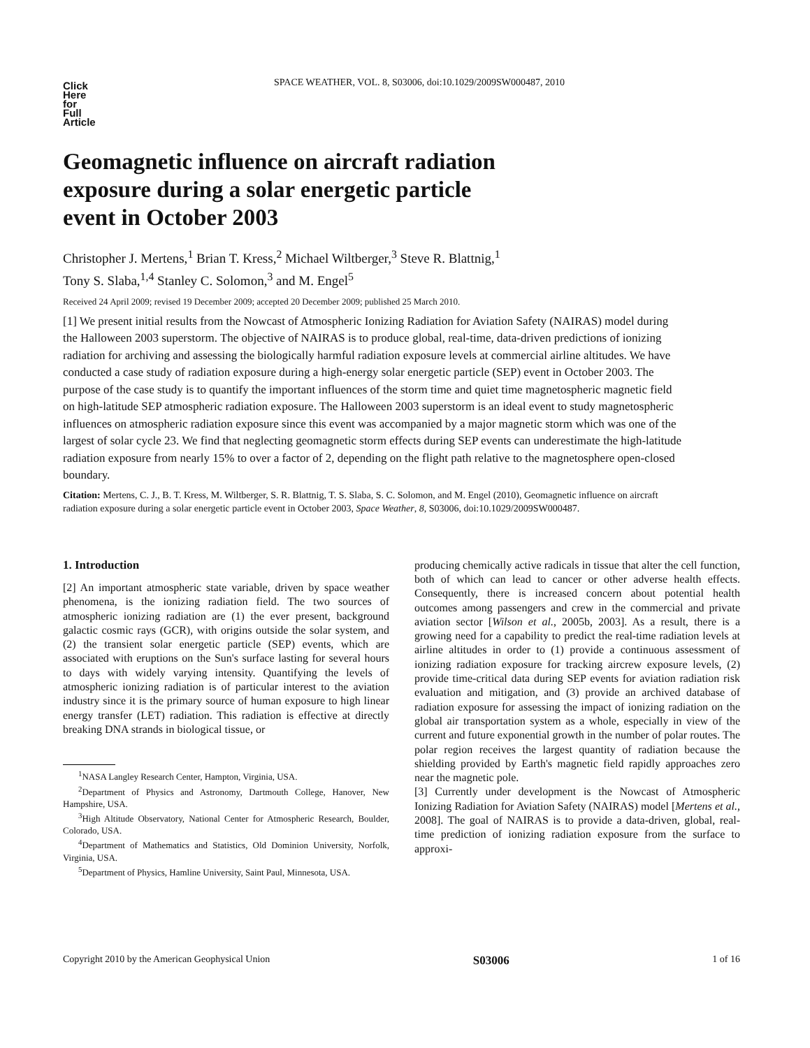Click
Here
for
Full
Article
SPACE WEATHER, VOL. 8, S03006, doi:10.1029/2009SW000487, 2010
Geomagnetic influence on aircraft radiation
exposure during a solar energetic particle
event in October 2003
Christopher J. Mertens,<sup>1</sup> Brian T. Kress,<sup>2</sup> Michael Wiltberger,<sup>3</sup> Steve R. Blattnig,<sup>1</sup>
Tony S. Slaba,<sup>1,4</sup> Stanley C. Solomon,<sup>3</sup> and M. Engel<sup>5</sup>
Received 24 April 2009; revised 19 December 2009; accepted 20 December 2009; published 25 March 2010.
[1] We present initial results from the Nowcast of Atmospheric Ionizing Radiation for Aviation Safety (NAIRAS) model during the Halloween 2003 superstorm. The objective of NAIRAS is to produce global, real-time, data-driven predictions of ionizing radiation for archiving and assessing the biologically harmful radiation exposure levels at commercial airline altitudes. We have conducted a case study of radiation exposure during a high-energy solar energetic particle (SEP) event in October 2003. The purpose of the case study is to quantify the important influences of the storm time and quiet time magnetospheric magnetic field on high-latitude SEP atmospheric radiation exposure. The Halloween 2003 superstorm is an ideal event to study magnetospheric influences on atmospheric radiation exposure since this event was accompanied by a major magnetic storm which was one of the largest of solar cycle 23. We find that neglecting geomagnetic storm effects during SEP events can underestimate the high-latitude radiation exposure from nearly 15% to over a factor of 2, depending on the flight path relative to the magnetosphere open-closed boundary.
Citation: Mertens, C. J., B. T. Kress, M. Wiltberger, S. R. Blattnig, T. S. Slaba, S. C. Solomon, and M. Engel (2010), Geomagnetic influence on aircraft radiation exposure during a solar energetic particle event in October 2003, Space Weather, 8, S03006, doi:10.1029/2009SW000487.
1. Introduction
[2] An important atmospheric state variable, driven by space weather phenomena, is the ionizing radiation field. The two sources of atmospheric ionizing radiation are (1) the ever present, background galactic cosmic rays (GCR), with origins outside the solar system, and (2) the transient solar energetic particle (SEP) events, which are associated with eruptions on the Sun's surface lasting for several hours to days with widely varying intensity. Quantifying the levels of atmospheric ionizing radiation is of particular interest to the aviation industry since it is the primary source of human exposure to high linear energy transfer (LET) radiation. This radiation is effective at directly breaking DNA strands in biological tissue, or
<sup>1</sup> NASA Langley Research Center, Hampton, Virginia, USA.
<sup>2</sup> Department of Physics and Astronomy, Dartmouth College, Hanover, New Hampshire, USA.
<sup>3</sup> High Altitude Observatory, National Center for Atmospheric Research, Boulder, Colorado, USA.
<sup>4</sup> Department of Mathematics and Statistics, Old Dominion University, Norfolk, Virginia, USA.
<sup>5</sup> Department of Physics, Hamline University, Saint Paul, Minnesota, USA.
producing chemically active radicals in tissue that alter the cell function, both of which can lead to cancer or other adverse health effects. Consequently, there is increased concern about potential health outcomes among passengers and crew in the commercial and private aviation sector [Wilson et al., 2005b, 2003]. As a result, there is a growing need for a capability to predict the real-time radiation levels at airline altitudes in order to (1) provide a continuous assessment of ionizing radiation exposure for tracking aircrew exposure levels, (2) provide time-critical data during SEP events for aviation radiation risk evaluation and mitigation, and (3) provide an archived database of radiation exposure for assessing the impact of ionizing radiation on the global air transportation system as a whole, especially in view of the current and future exponential growth in the number of polar routes. The polar region receives the largest quantity of radiation because the shielding provided by Earth's magnetic field rapidly approaches zero near the magnetic pole.
[3] Currently under development is the Nowcast of Atmospheric Ionizing Radiation for Aviation Safety (NAIRAS) model [Mertens et al., 2008]. The goal of NAIRAS is to provide a data-driven, global, real-time prediction of ionizing radiation exposure from the surface to approxi-
Copyright 2010 by the American Geophysical Union S03006 1 of 16